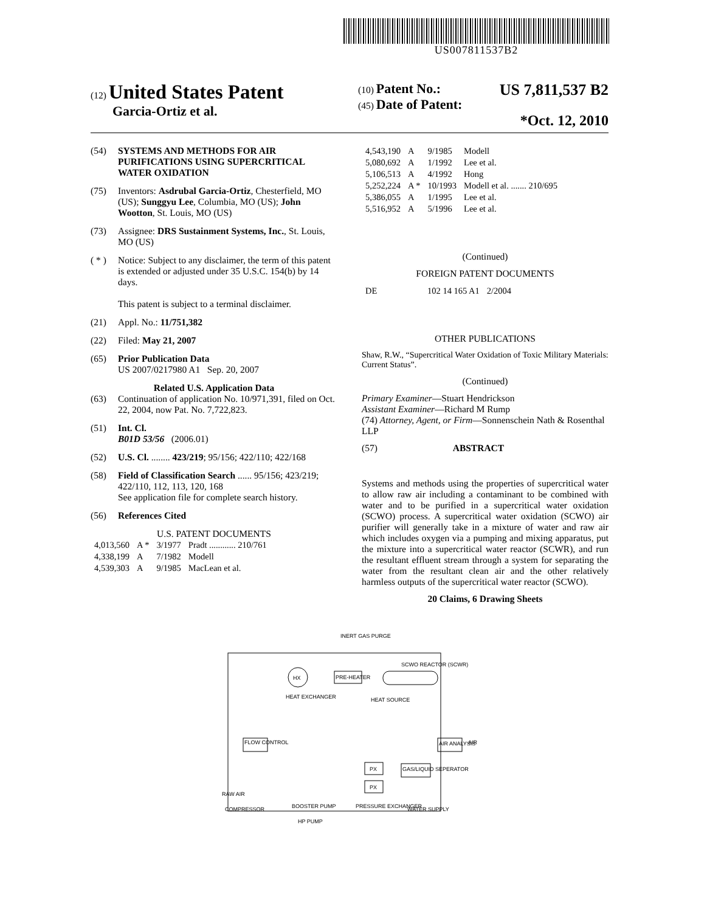US007811537B2
(12) United States Patent
Garcia-Ortiz et al.
(10) Patent No.: US 7,811,537 B2
(45) Date of Patent: *Oct. 12, 2010
(54) SYSTEMS AND METHODS FOR AIR PURIFICATIONS USING SUPERCRITICAL WATER OXIDATION
(75) Inventors: Asdrubal Garcia-Ortiz, Chesterfield, MO (US); Sunggyu Lee, Columbia, MO (US); John Wootton, St. Louis, MO (US)
(73) Assignee: DRS Sustainment Systems, Inc., St. Louis, MO (US)
( * ) Notice: Subject to any disclaimer, the term of this patent is extended or adjusted under 35 U.S.C. 154(b) by 14 days.
This patent is subject to a terminal disclaimer.
(21) Appl. No.: 11/751,382
(22) Filed: May 21, 2007
(65) Prior Publication Data
US 2007/0217980 A1 Sep. 20, 2007
Related U.S. Application Data
(63) Continuation of application No. 10/971,391, filed on Oct. 22, 2004, now Pat. No. 7,722,823.
(51) Int. Cl.
B01D 53/56 (2006.01)
(52) U.S. Cl. ........ 423/219; 95/156; 422/110; 422/168
(58) Field of Classification Search ...... 95/156; 423/219; 422/110, 112, 113, 120, 168
See application file for complete search history.
(56) References Cited
U.S. PATENT DOCUMENTS
| 4,013,560 | A * | 3/1977 | Pradt ............ 210/761 |
| 4,338,199 | A | 7/1982 | Modell |
| 4,539,303 | A | 9/1985 | MacLean et al. |
| 4,543,190 | A | 9/1985 | Modell |
| 5,080,692 | A | 1/1992 | Lee et al. |
| 5,106,513 | A | 4/1992 | Hong |
| 5,252,224 | A * | 10/1993 | Modell et al. ....... 210/695 |
| 5,386,055 | A | 1/1995 | Lee et al. |
| 5,516,952 | A | 5/1996 | Lee et al. |
(Continued)
FOREIGN PATENT DOCUMENTS
| DE | 102 14 165 A1 | 2/2004 |
OTHER PUBLICATIONS
Shaw, R.W., “Supercritical Water Oxidation of Toxic Military Materials: Current Status”.
(Continued)
Primary Examiner—Stuart Hendrickson
Assistant Examiner—Richard M Rump
(74) Attorney, Agent, or Firm—Sonnenschein Nath & Rosenthal LLP
(57) ABSTRACT
Systems and methods using the properties of supercritical water to allow raw air including a contaminant to be combined with water and to be purified in a supercritical water oxidation (SCWO) process. A supercritical water oxidation (SCWO) air purifier will generally take in a mixture of water and raw air which includes oxygen via a pumping and mixing apparatus, put the mixture into a supercritical water reactor (SCWR), and run the resultant effluent stream through a system for separating the water from the resultant clean air and the other relatively harmless outputs of the supercritical water reactor (SCWO).
20 Claims, 6 Drawing Sheets
HX
PRE-HEATER
SCWO REACTOR (SCWR)
INERT GAS PURGE
FLOW CONTROL
PX
PX
GAS/LIQUID SEPERATOR
AIR ANALYSIS
AIR
RAW AIR
COMPRESSOR
BOOSTER PUMP
HP PUMP
WATER SUPPLY
PRESSURE EXCHANGER
HEAT EXCHANGER
HEAT SOURCE